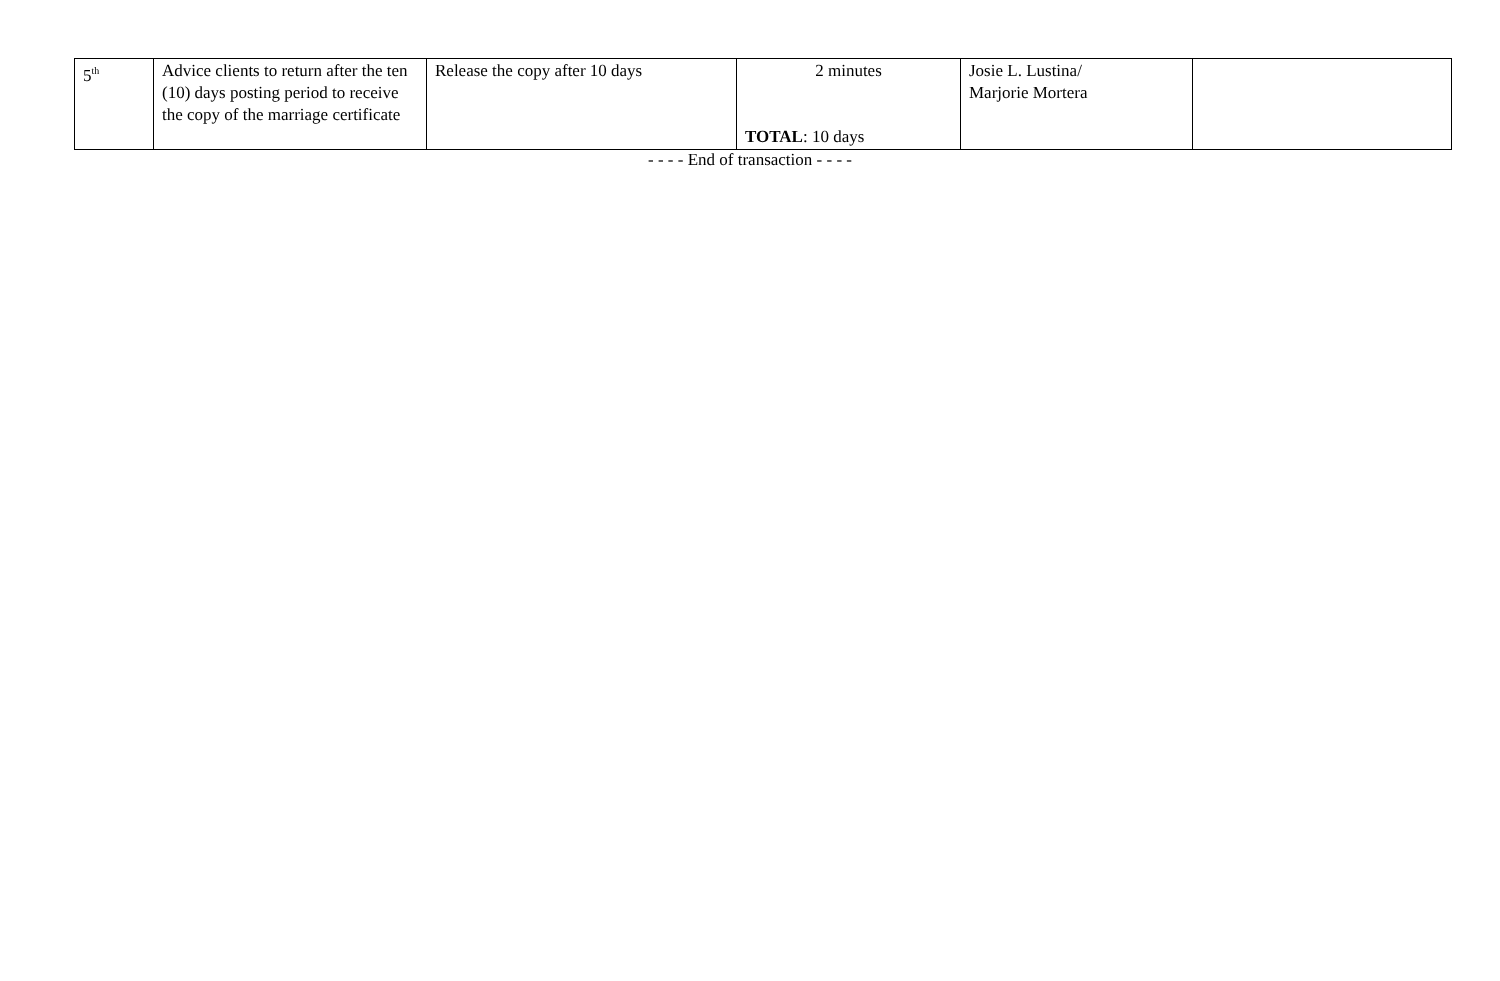| 5<sup>th</sup> | Advice clients to return after the ten (10) days posting period to receive the copy of the marriage certificate | Release the copy after 10 days | 2 minutes TOTAL : 10 days | Josie L. Lustina/ Marjorie Mortera | |
- - - - End of transaction - - - -